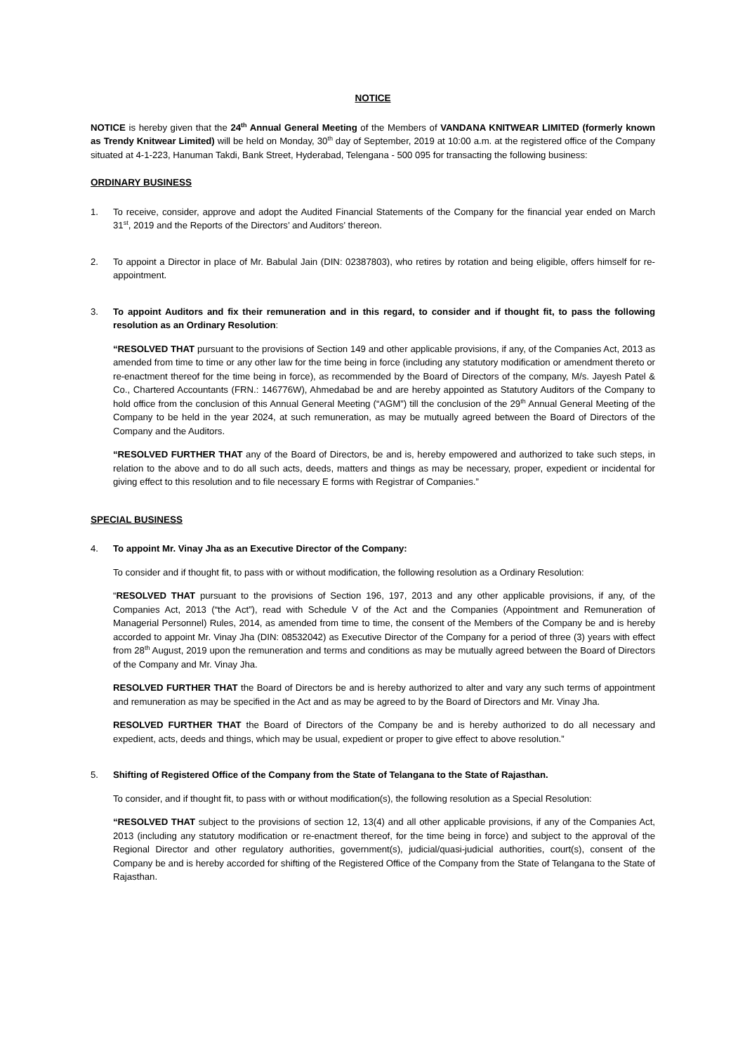NOTICE
NOTICE is hereby given that the 24<sup>th</sup> Annual General Meeting of the Members of VANDANA KNITWEAR LIMITED (formerly known as Trendy Knitwear Limited) will be held on Monday, 30<sup>th</sup> day of September, 2019 at 10:00 a.m. at the registered office of the Company situated at 4-1-223, Hanuman Takdi, Bank Street, Hyderabad, Telengana - 500 095 for transacting the following business:
ORDINARY BUSINESS
1. To receive, consider, approve and adopt the Audited Financial Statements of the Company for the financial year ended on March 31<sup>st</sup>, 2019 and the Reports of the Directors’ and Auditors’ thereon.
2. To appoint a Director in place of Mr. Babulal Jain (DIN: 02387803), who retires by rotation and being eligible, offers himself for re-appointment.
3. To appoint Auditors and fix their remuneration and in this regard, to consider and if thought fit, to pass the following resolution as an Ordinary Resolution:
“RESOLVED THAT pursuant to the provisions of Section 149 and other applicable provisions, if any, of the Companies Act, 2013 as amended from time to time or any other law for the time being in force (including any statutory modification or amendment thereto or re-enactment thereof for the time being in force), as recommended by the Board of Directors of the company, M/s. Jayesh Patel & Co., Chartered Accountants (FRN.: 146776W), Ahmedabad be and are hereby appointed as Statutory Auditors of the Company to hold office from the conclusion of this Annual General Meeting (“AGM”) till the conclusion of the 29<sup>th</sup> Annual General Meeting of the Company to be held in the year 2024, at such remuneration, as may be mutually agreed between the Board of Directors of the Company and the Auditors.
“RESOLVED FURTHER THAT any of the Board of Directors, be and is, hereby empowered and authorized to take such steps, in relation to the above and to do all such acts, deeds, matters and things as may be necessary, proper, expedient or incidental for giving effect to this resolution and to file necessary E forms with Registrar of Companies.”
SPECIAL BUSINESS
4. To appoint Mr. Vinay Jha as an Executive Director of the Company:
To consider and if thought fit, to pass with or without modification, the following resolution as a Ordinary Resolution:
“RESOLVED THAT pursuant to the provisions of Section 196, 197, 2013 and any other applicable provisions, if any, of the Companies Act, 2013 (“the Act”), read with Schedule V of the Act and the Companies (Appointment and Remuneration of Managerial Personnel) Rules, 2014, as amended from time to time, the consent of the Members of the Company be and is hereby accorded to appoint Mr. Vinay Jha (DIN: 08532042) as Executive Director of the Company for a period of three (3) years with effect from 28<sup>th</sup> August, 2019 upon the remuneration and terms and conditions as may be mutually agreed between the Board of Directors of the Company and Mr. Vinay Jha.
RESOLVED FURTHER THAT the Board of Directors be and is hereby authorized to alter and vary any such terms of appointment and remuneration as may be specified in the Act and as may be agreed to by the Board of Directors and Mr. Vinay Jha.
RESOLVED FURTHER THAT the Board of Directors of the Company be and is hereby authorized to do all necessary and expedient, acts, deeds and things, which may be usual, expedient or proper to give effect to above resolution.”
5. Shifting of Registered Office of the Company from the State of Telangana to the State of Rajasthan.
To consider, and if thought fit, to pass with or without modification(s), the following resolution as a Special Resolution:
“RESOLVED THAT subject to the provisions of section 12, 13(4) and all other applicable provisions, if any of the Companies Act, 2013 (including any statutory modification or re-enactment thereof, for the time being in force) and subject to the approval of the Regional Director and other regulatory authorities, government(s), judicial/quasi-judicial authorities, court(s), consent of the Company be and is hereby accorded for shifting of the Registered Office of the Company from the State of Telangana to the State of Rajasthan.